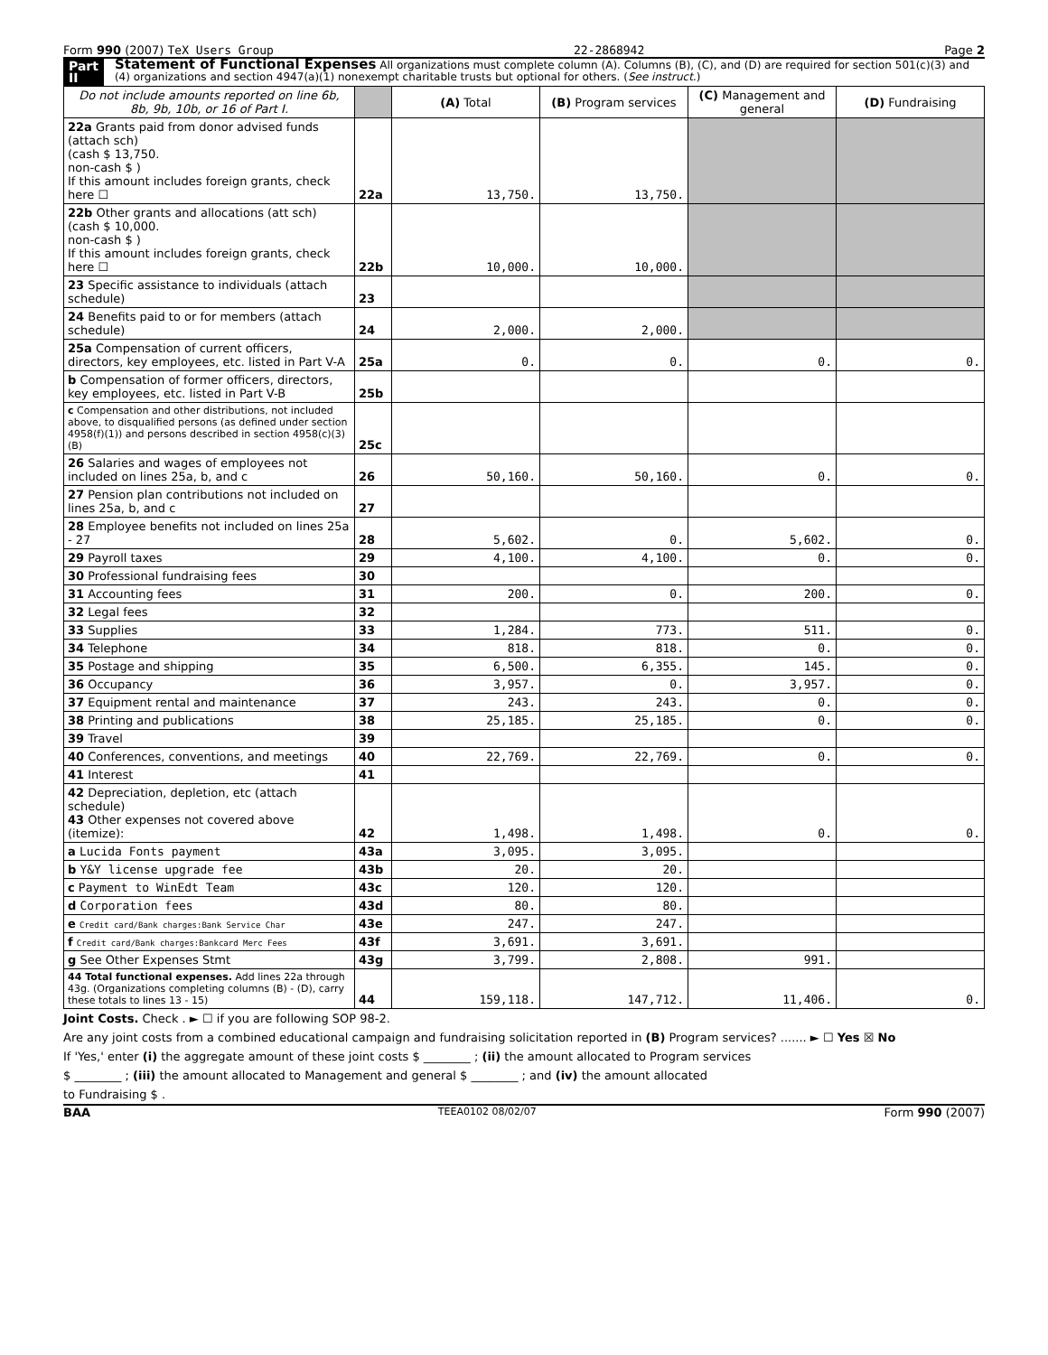Form 990 (2007) TeX Users Group 22-2868942 Page 2
Part II Statement of Functional Expenses All organizations must complete column (A). Columns (B), (C), and (D) are required for section 501(c)(3) and (4) organizations and section 4947(a)(1) nonexempt charitable trusts but optional for others. (See instruct.)
| Do not include amounts reported on line 6b, 8b, 9b, 10b, or 16 of Part I. | | (A) Total | (B) Program services | (C) Management and general | (D) Fundraising |
| --- | --- | --- | --- | --- | --- |
| 22a Grants paid from donor advised funds (attach sch) (cash $ 13,750. non-cash $ ) If this amount includes foreign grants, check here ☐ | 22a | 13,750. | 13,750. | | |
| 22b Other grants and allocations (att sch) (cash $ 10,000. non-cash $ ) If this amount includes foreign grants, check here ☐ | 22b | 10,000. | 10,000. | | |
| 23 Specific assistance to individuals (attach schedule) | 23 | | | | |
| 24 Benefits paid to or for members (attach schedule) | 24 | 2,000. | 2,000. | | |
| 25a Compensation of current officers, directors, key employees, etc. listed in Part V-A | 25a | 0. | 0. | 0. | 0. |
| b Compensation of former officers, directors, key employees, etc. listed in Part V-B | 25b | | | | |
| c Compensation and other distributions, not included above, to disqualified persons (as defined under section 4958(f)(1)) and persons described in section 4958(c)(3)(B) | 25c | | | | |
| 26 Salaries and wages of employees not included on lines 25a, b, and c | 26 | 50,160. | 50,160. | 0. | 0. |
| 27 Pension plan contributions not included on lines 25a, b, and c | 27 | | | | |
| 28 Employee benefits not included on lines 25a - 27 | 28 | 5,602. | 0. | 5,602. | 0. |
| 29 Payroll taxes | 29 | 4,100. | 4,100. | 0. | 0. |
| 30 Professional fundraising fees | 30 | | | | |
| 31 Accounting fees | 31 | 200. | 0. | 200. | 0. |
| 32 Legal fees | 32 | | | | |
| 33 Supplies | 33 | 1,284. | 773. | 511. | 0. |
| 34 Telephone | 34 | 818. | 818. | 0. | 0. |
| 35 Postage and shipping | 35 | 6,500. | 6,355. | 145. | 0. |
| 36 Occupancy | 36 | 3,957. | 0. | 3,957. | 0. |
| 37 Equipment rental and maintenance | 37 | 243. | 243. | 0. | 0. |
| 38 Printing and publications | 38 | 25,185. | 25,185. | 0. | 0. |
| 39 Travel | 39 | | | | |
| 40 Conferences, conventions, and meetings | 40 | 22,769. | 22,769. | 0. | 0. |
| 41 Interest | 41 | | | | |
| 42 Depreciation, depletion, etc (attach schedule) 43 Other expenses not covered above (itemize): | 42 | 1,498. | 1,498. | 0. | 0. |
| a Lucida Fonts payment | 43a | 3,095. | 3,095. | | |
| b Y&Y license upgrade fee | 43b | 20. | 20. | | |
| c Payment to WinEdt Team | 43c | 120. | 120. | | |
| d Corporation fees | 43d | 80. | 80. | | |
| e Credit card/Bank charges:Bank Service Char | 43e | 247. | 247. | | |
| f Credit card/Bank charges:Bankcard Merc Fees | 43f | 3,691. | 3,691. | | |
| g See Other Expenses Stmt | 43g | 3,799. | 2,808. | 991. | |
| 44 Total functional expenses. Add lines 22a through 43g. (Organizations completing columns (B) - (D), carry these totals to lines 13 - 15) | 44 | 159,118. | 147,712. | 11,406. | 0. |
Joint Costs. Check . ► ☐ if you are following SOP 98-2.
Are any joint costs from a combined educational campaign and fundraising solicitation reported in (B) Program services? ....... ► ☐ Yes ☒ No
If 'Yes,' enter (i) the aggregate amount of these joint costs $ ________ ; (ii) the amount allocated to Program services
$ ________ ; (iii) the amount allocated to Management and general $ ________ ; and (iv) the amount allocated
to Fundraising $ .
BAA TEEA0102 08/02/07 Form 990 (2007)